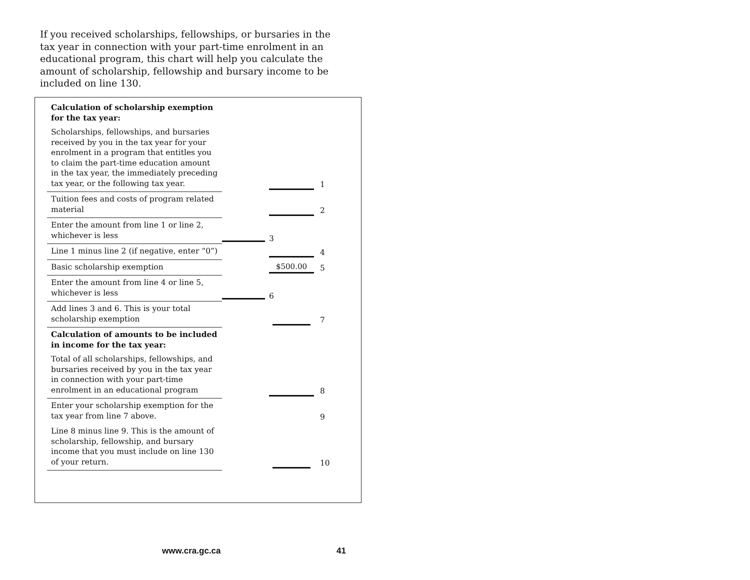If you received scholarships, fellowships, or bursaries in the tax year in connection with your part-time enrolment in an educational program, this chart will help you calculate the amount of scholarship, fellowship and bursary income to be included on line 130.
| Calculation of scholarship exemption for the tax year: Scholarships, fellowships, and bursaries received by you in the tax year for your enrolment in a program that entitles you to claim the part-time education amount in the tax year, the immediately preceding tax year, or the following tax year. | | | 1 |
| Tuition fees and costs of program related material | | | 2 |
| Enter the amount from line 1 or line 2, whichever is less | | 3 | |
| Line 1 minus line 2 (if negative, enter “0”) | | | 4 |
| Basic scholarship exemption | | $500.00 | 5 |
| Enter the amount from line 4 or line 5, whichever is less | | 6 | |
| Add lines 3 and 6. This is your total scholarship exemption | | | 7 |
| Calculation of amounts to be included in income for the tax year: Total of all scholarships, fellowships, and bursaries received by you in the tax year in connection with your part-time enrolment in an educational program | | | 8 |
| Enter your scholarship exemption for the tax year from line 7 above. | | | 9 |
| Line 8 minus line 9. This is the amount of scholarship, fellowship, and bursary income that you must include on line 130 of your return. | | | 10 |
www.cra.gc.ca 41